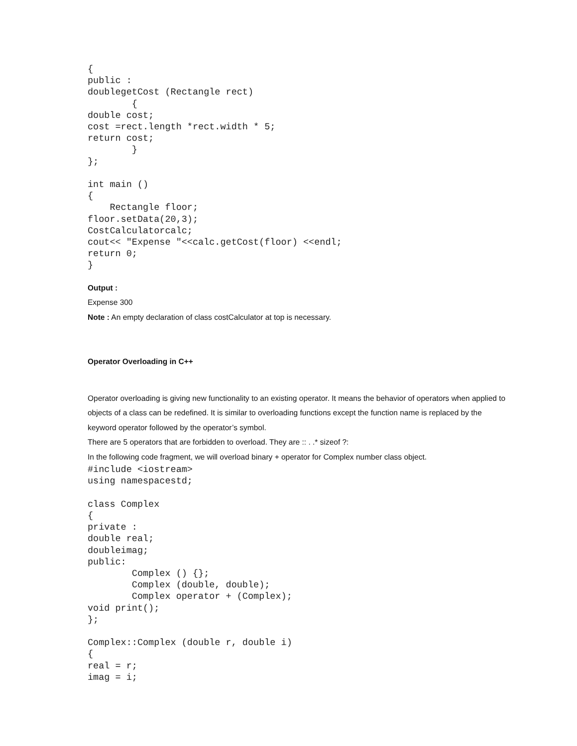{
public :
doublegetCost (Rectangle rect)
        {
double cost;
cost =rect.length *rect.width * 5;
return cost;
        }
};

int main ()
{
    Rectangle floor;
floor.setData(20,3);
CostCalculatorcalc;
cout<< "Expense "<<calc.getCost(floor) <<endl;
return 0;
}
Output :
Expense 300
Note : An empty declaration of class costCalculator at top is necessary.
Operator Overloading in C++
Operator overloading is giving new functionality to an existing operator. It means the behavior of operators when applied to objects of a class can be redefined. It is similar to overloading functions except the function name is replaced by the keyword operator followed by the operator’s symbol.
There are 5 operators that are forbidden to overload. They are :: . .* sizeof ?:
In the following code fragment, we will overload binary + operator for Complex number class object.
#include <iostream>
using namespacestd;

class Complex
{
private :
double real;
doubleimag;
public:
        Complex () {};
        Complex (double, double);
        Complex operator + (Complex);
void print();
};

Complex::Complex (double r, double i)
{
real = r;
imag = i;